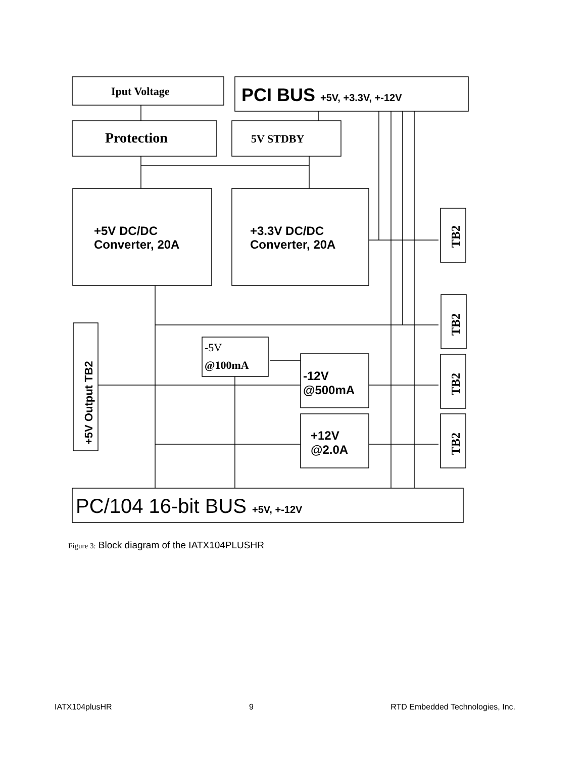Iput Voltage
PCI BUS +5V, +3.3V, +-12V
Protection
5V STDBY
+5V DC/DC
Converter, 20A
+3.3V DC/DC
Converter, 20A
TB2
TB2
TB2
TB2
+5V Output TB2
-5V
@100mA
-12V
@500mA
+12V
@2.0A
PC/104 16-bit BUS +5V, +-12V
Figure 3: Block diagram of the IATX104PLUSHR
IATX104plusHR 9 RTD Embedded Technologies, Inc.